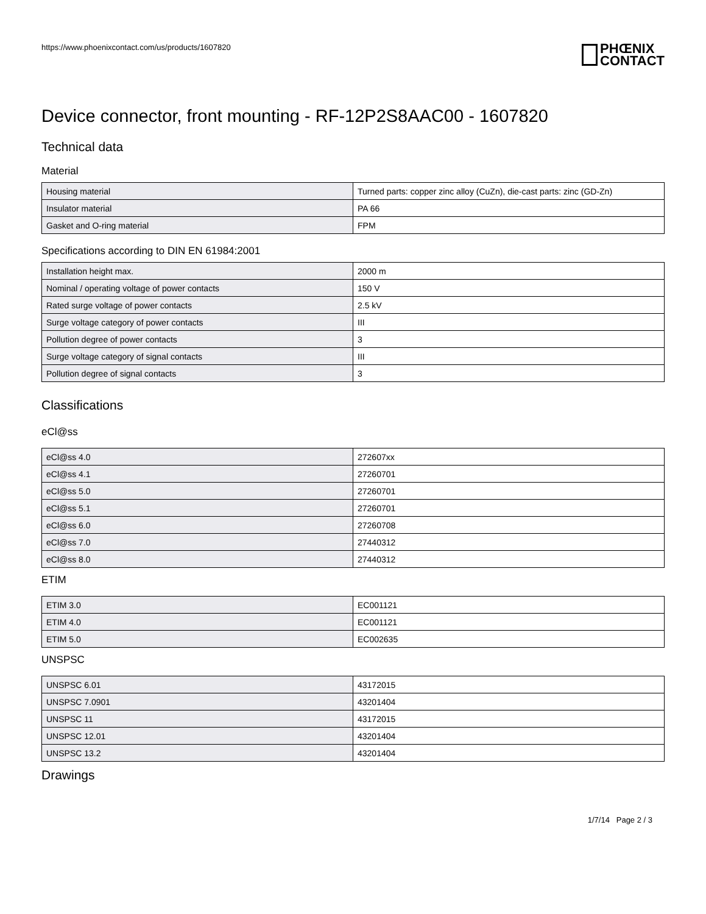https://www.phoenixcontact.com/us/products/1607820
PHŒNIX
CONTACT
Device connector, front mounting - RF-12P2S8AAC00 - 1607820
Technical data
Material
| Housing material | Turned parts: copper zinc alloy (CuZn), die-cast parts: zinc (GD-Zn) |
| Insulator material | PA 66 |
| Gasket and O-ring material | FPM |
Specifications according to DIN EN 61984:2001
| Installation height max. | 2000 m |
| Nominal / operating voltage of power contacts | 150 V |
| Rated surge voltage of power contacts | 2.5 kV |
| Surge voltage category of power contacts | III |
| Pollution degree of power contacts | 3 |
| Surge voltage category of signal contacts | III |
| Pollution degree of signal contacts | 3 |
Classifications
eCl@ss
| eCl@ss 4.0 | 272607xx |
| eCl@ss 4.1 | 27260701 |
| eCl@ss 5.0 | 27260701 |
| eCl@ss 5.1 | 27260701 |
| eCl@ss 6.0 | 27260708 |
| eCl@ss 7.0 | 27440312 |
| eCl@ss 8.0 | 27440312 |
ETIM
| ETIM 3.0 | EC001121 |
| ETIM 4.0 | EC001121 |
| ETIM 5.0 | EC002635 |
UNSPSC
| UNSPSC 6.01 | 43172015 |
| UNSPSC 7.0901 | 43201404 |
| UNSPSC 11 | 43172015 |
| UNSPSC 12.01 | 43201404 |
| UNSPSC 13.2 | 43201404 |
Drawings
1/7/14 Page 2 / 3